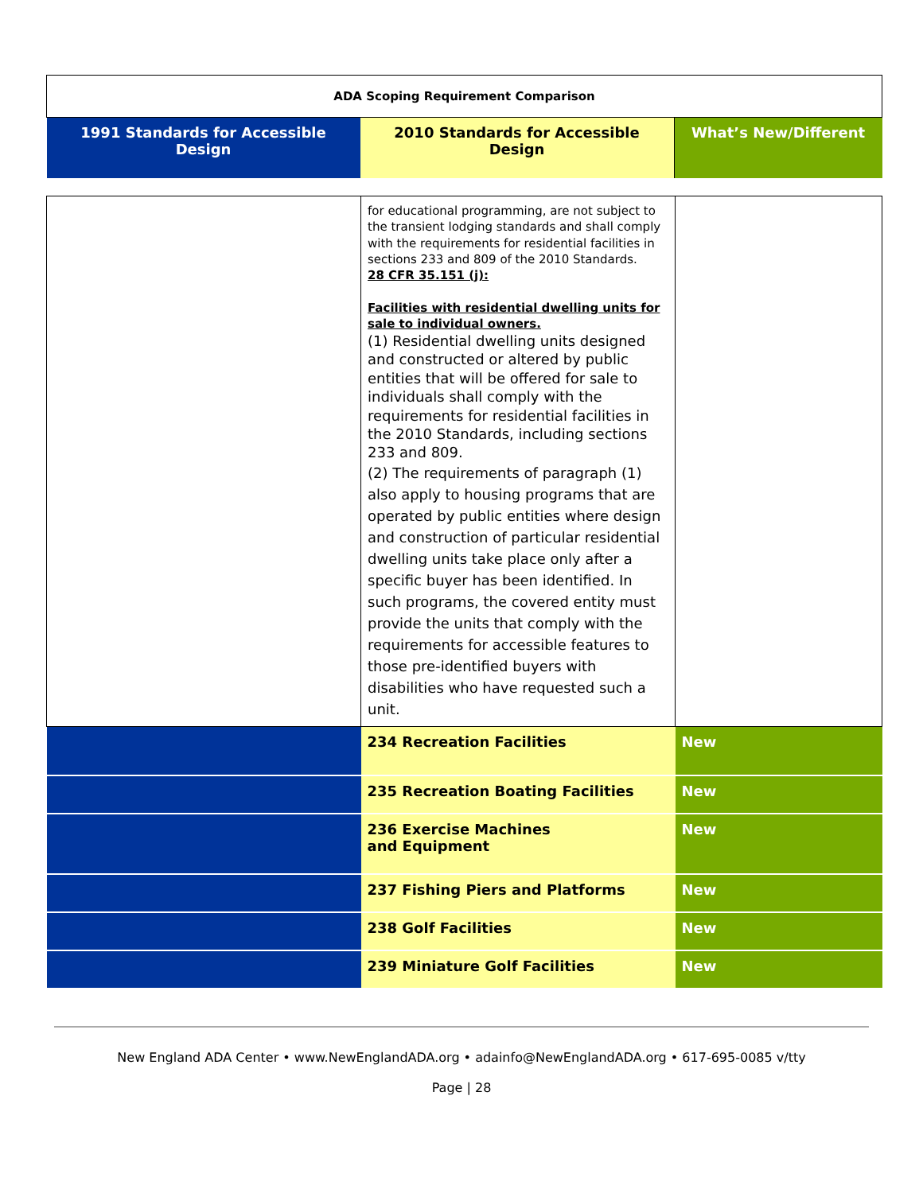| ADA Scoping Requirement Comparison | | |
| 1991 Standards for Accessible Design | 2010 Standards for Accessible Design | What’s New/Different |
| | for educational programming, are not subject to the transient lodging standards and shall comply with the requirements for residential facilities in sections 233 and 809 of the 2010 Standards. 28 CFR 35.151 (j): Facilities with residential dwelling units for sale to individual owners. (1) Residential dwelling units designed and constructed or altered by public entities that will be offered for sale to individuals shall comply with the requirements for residential facilities in the 2010 Standards, including sections 233 and 809. (2) The requirements of paragraph (1) also apply to housing programs that are operated by public entities where design and construction of particular residential dwelling units take place only after a specific buyer has been identified. In such programs, the covered entity must provide the units that comply with the requirements for accessible features to those pre-identified buyers with disabilities who have requested such a unit. | |
| | 234 Recreation Facilities | New |
| | 235 Recreation Boating Facilities | New |
| | 236 Exercise Machines and Equipment | New |
| | 237 Fishing Piers and Platforms | New |
| | 238 Golf Facilities | New |
| | 239 Miniature Golf Facilities | New |
New England ADA Center • www.NewEnglandADA.org • adainfo@NewEnglandADA.org • 617-695-0085 v/tty
Page | 28